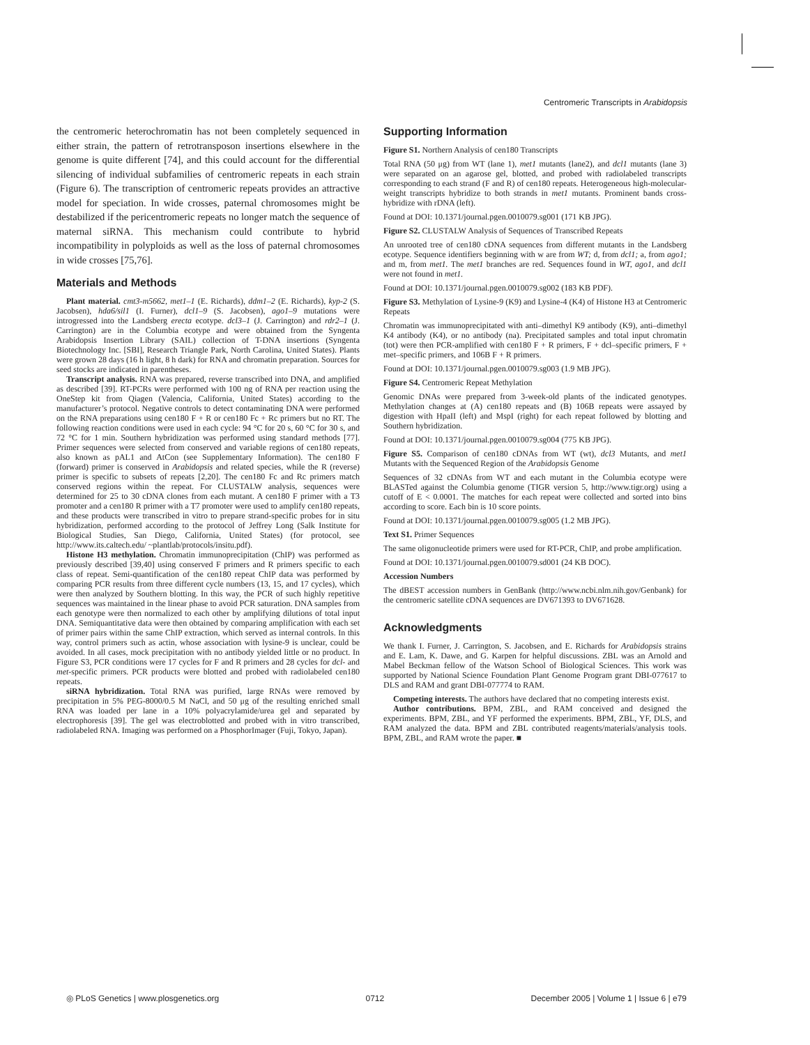Centromeric Transcripts in Arabidopsis
the centromeric heterochromatin has not been completely sequenced in either strain, the pattern of retrotransposon insertions elsewhere in the genome is quite different [74], and this could account for the differential silencing of individual subfamilies of centromeric repeats in each strain (Figure 6). The transcription of centromeric repeats provides an attractive model for speciation. In wide crosses, paternal chromosomes might be destabilized if the pericentromeric repeats no longer match the sequence of maternal siRNA. This mechanism could contribute to hybrid incompatibility in polyploids as well as the loss of paternal chromosomes in wide crosses [75,76].
Materials and Methods
Plant material. cmt3-m5662, met1–1 (E. Richards), ddm1–2 (E. Richards), kyp-2 (S. Jacobsen), hda6/sil1 (I. Furner), dcl1–9 (S. Jacobsen), ago1–9 mutations were introgressed into the Landsberg erecta ecotype. dcl3–1 (J. Carrington) and rdr2–1 (J. Carrington) are in the Columbia ecotype and were obtained from the Syngenta Arabidopsis Insertion Library (SAIL) collection of T-DNA insertions (Syngenta Biotechnology Inc. [SBI], Research Triangle Park, North Carolina, United States). Plants were grown 28 days (16 h light, 8 h dark) for RNA and chromatin preparation. Sources for seed stocks are indicated in parentheses.
Transcript analysis. RNA was prepared, reverse transcribed into DNA, and amplified as described [39]. RT-PCRs were performed with 100 ng of RNA per reaction using the OneStep kit from Qiagen (Valencia, California, United States) according to the manufacturer’s protocol. Negative controls to detect contaminating DNA were performed on the RNA preparations using cen180 F + R or cen180 Fc + Rc primers but no RT. The following reaction conditions were used in each cycle: 94 °C for 20 s, 60 °C for 30 s, and 72 °C for 1 min. Southern hybridization was performed using standard methods [77]. Primer sequences were selected from conserved and variable regions of cen180 repeats, also known as pAL1 and AtCon (see Supplementary Information). The cen180 F (forward) primer is conserved in Arabidopsis and related species, while the R (reverse) primer is specific to subsets of repeats [2,20]. The cen180 Fc and Rc primers match conserved regions within the repeat. For CLUSTALW analysis, sequences were determined for 25 to 30 cDNA clones from each mutant. A cen180 F primer with a T3 promoter and a cen180 R primer with a T7 promoter were used to amplify cen180 repeats, and these products were transcribed in vitro to prepare strand-specific probes for in situ hybridization, performed according to the protocol of Jeffrey Long (Salk Institute for Biological Studies, San Diego, California, United States) (for protocol, see http://www.its.caltech.edu/ ~plantlab/protocols/insitu.pdf).
Histone H3 methylation. Chromatin immunoprecipitation (ChIP) was performed as previously described [39,40] using conserved F primers and R primers specific to each class of repeat. Semi-quantification of the cen180 repeat ChIP data was performed by comparing PCR results from three different cycle numbers (13, 15, and 17 cycles), which were then analyzed by Southern blotting. In this way, the PCR of such highly repetitive sequences was maintained in the linear phase to avoid PCR saturation. DNA samples from each genotype were then normalized to each other by amplifying dilutions of total input DNA. Semiquantitative data were then obtained by comparing amplification with each set of primer pairs within the same ChIP extraction, which served as internal controls. In this way, control primers such as actin, whose association with lysine-9 is unclear, could be avoided. In all cases, mock precipitation with no antibody yielded little or no product. In Figure S3, PCR conditions were 17 cycles for F and R primers and 28 cycles for dcl- and met-specific primers. PCR products were blotted and probed with radiolabeled cen180 repeats.
siRNA hybridization. Total RNA was purified, large RNAs were removed by precipitation in 5% PEG-8000/0.5 M NaCl, and 50 μg of the resulting enriched small RNA was loaded per lane in a 10% polyacrylamide/urea gel and separated by electrophoresis [39]. The gel was electroblotted and probed with in vitro transcribed, radiolabeled RNA. Imaging was performed on a PhosphorImager (Fuji, Tokyo, Japan).
Supporting Information
Figure S1. Northern Analysis of cen180 Transcripts
Total RNA (50 μg) from WT (lane 1), met1 mutants (lane2), and dcl1 mutants (lane 3) were separated on an agarose gel, blotted, and probed with radiolabeled transcripts corresponding to each strand (F and R) of cen180 repeats. Heterogeneous high-molecular-weight transcripts hybridize to both strands in met1 mutants. Prominent bands cross-hybridize with rDNA (left).
Found at DOI: 10.1371/journal.pgen.0010079.sg001 (171 KB JPG).
Figure S2. CLUSTALW Analysis of Sequences of Transcribed Repeats
An unrooted tree of cen180 cDNA sequences from different mutants in the Landsberg ecotype. Sequence identifiers beginning with w are from WT; d, from dcl1; a, from ago1; and m, from met1. The met1 branches are red. Sequences found in WT, ago1, and dcl1 were not found in met1.
Found at DOI: 10.1371/journal.pgen.0010079.sg002 (183 KB PDF).
Figure S3. Methylation of Lysine-9 (K9) and Lysine-4 (K4) of Histone H3 at Centromeric Repeats
Chromatin was immunoprecipitated with anti–dimethyl K9 antibody (K9), anti–dimethyl K4 antibody (K4), or no antibody (na). Precipitated samples and total input chromatin (tot) were then PCR-amplified with cen180 F + R primers, F + dcl–specific primers, F + met–specific primers, and 106B F + R primers.
Found at DOI: 10.1371/journal.pgen.0010079.sg003 (1.9 MB JPG).
Figure S4. Centromeric Repeat Methylation
Genomic DNAs were prepared from 3-week-old plants of the indicated genotypes. Methylation changes at (A) cen180 repeats and (B) 106B repeats were assayed by digestion with HpaII (left) and MspI (right) for each repeat followed by blotting and Southern hybridization.
Found at DOI: 10.1371/journal.pgen.0010079.sg004 (775 KB JPG).
Figure S5. Comparison of cen180 cDNAs from WT (wt), dcl3 Mutants, and met1 Mutants with the Sequenced Region of the Arabidopsis Genome
Sequences of 32 cDNAs from WT and each mutant in the Columbia ecotype were BLASTed against the Columbia genome (TIGR version 5, http://www.tigr.org) using a cutoff of E < 0.0001. The matches for each repeat were collected and sorted into bins according to score. Each bin is 10 score points.
Found at DOI: 10.1371/journal.pgen.0010079.sg005 (1.2 MB JPG).
Text S1. Primer Sequences
The same oligonucleotide primers were used for RT-PCR, ChIP, and probe amplification.
Found at DOI: 10.1371/journal.pgen.0010079.sd001 (24 KB DOC).
Accession Numbers
The dBEST accession numbers in GenBank (http://www.ncbi.nlm.nih.gov/Genbank) for the centromeric satellite cDNA sequences are DV671393 to DV671628.
Acknowledgments
We thank I. Furner, J. Carrington, S. Jacobsen, and E. Richards for Arabidopsis strains and E. Lam, K. Dawe, and G. Karpen for helpful discussions. ZBL was an Arnold and Mabel Beckman fellow of the Watson School of Biological Sciences. This work was supported by National Science Foundation Plant Genome Program grant DBI-077617 to DLS and RAM and grant DBI-077774 to RAM.
Competing interests. The authors have declared that no competing interests exist.
Author contributions. BPM, ZBL, and RAM conceived and designed the experiments. BPM, ZBL, and YF performed the experiments. BPM, ZBL, YF, DLS, and RAM analyzed the data. BPM and ZBL contributed reagents/materials/analysis tools. BPM, ZBL, and RAM wrote the paper. ■
◎ PLoS Genetics | www.plosgenetics.org 0712 December 2005 | Volume 1 | Issue 6 | e79